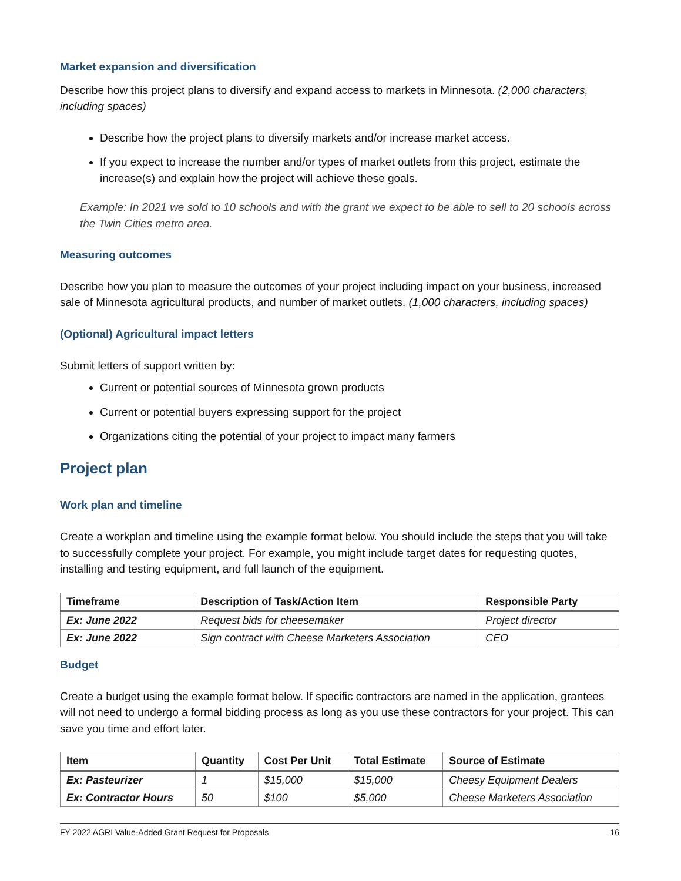Market expansion and diversification
Describe how this project plans to diversify and expand access to markets in Minnesota. (2,000 characters, including spaces)
Describe how the project plans to diversify markets and/or increase market access.
If you expect to increase the number and/or types of market outlets from this project, estimate the increase(s) and explain how the project will achieve these goals.
Example: In 2021 we sold to 10 schools and with the grant we expect to be able to sell to 20 schools across the Twin Cities metro area.
Measuring outcomes
Describe how you plan to measure the outcomes of your project including impact on your business, increased sale of Minnesota agricultural products, and number of market outlets. (1,000 characters, including spaces)
(Optional) Agricultural impact letters
Submit letters of support written by:
Current or potential sources of Minnesota grown products
Current or potential buyers expressing support for the project
Organizations citing the potential of your project to impact many farmers
Project plan
Work plan and timeline
Create a workplan and timeline using the example format below. You should include the steps that you will take to successfully complete your project. For example, you might include target dates for requesting quotes, installing and testing equipment, and full launch of the equipment.
| Timeframe | Description of Task/Action Item | Responsible Party |
| --- | --- | --- |
| Ex: June 2022 | Request bids for cheesemaker | Project director |
| Ex: June 2022 | Sign contract with Cheese Marketers Association | CEO |
Budget
Create a budget using the example format below. If specific contractors are named in the application, grantees will not need to undergo a formal bidding process as long as you use these contractors for your project. This can save you time and effort later.
| Item | Quantity | Cost Per Unit | Total Estimate | Source of Estimate |
| --- | --- | --- | --- | --- |
| Ex: Pasteurizer | 1 | $15,000 | $15,000 | Cheesy Equipment Dealers |
| Ex: Contractor Hours | 50 | $100 | $5,000 | Cheese Marketers Association |
FY 2022 AGRI Value-Added Grant Request for Proposals 16